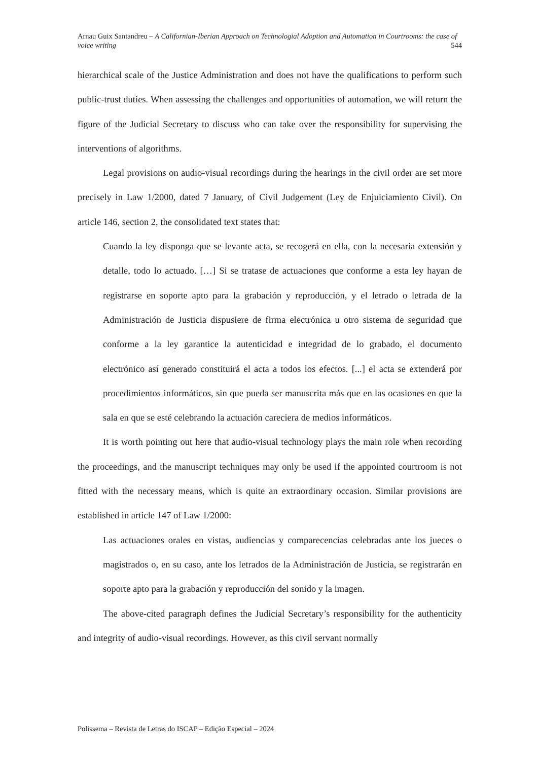Arnau Guix Santandreu – A Californian-Iberian Approach on Technologial Adoption and Automation in Courtrooms: the case of voice writing 544
hierarchical scale of the Justice Administration and does not have the qualifications to perform such public-trust duties. When assessing the challenges and opportunities of automation, we will return the figure of the Judicial Secretary to discuss who can take over the responsibility for supervising the interventions of algorithms.
Legal provisions on audio-visual recordings during the hearings in the civil order are set more precisely in Law 1/2000, dated 7 January, of Civil Judgement (Ley de Enjuiciamiento Civil). On article 146, section 2, the consolidated text states that:
Cuando la ley disponga que se levante acta, se recogerá en ella, con la necesaria extensión y detalle, todo lo actuado. […] Si se tratase de actuaciones que conforme a esta ley hayan de registrarse en soporte apto para la grabación y reproducción, y el letrado o letrada de la Administración de Justicia dispusiere de firma electrónica u otro sistema de seguridad que conforme a la ley garantice la autenticidad e integridad de lo grabado, el documento electrónico así generado constituirá el acta a todos los efectos. [...] el acta se extenderá por procedimientos informáticos, sin que pueda ser manuscrita más que en las ocasiones en que la sala en que se esté celebrando la actuación careciera de medios informáticos.
It is worth pointing out here that audio-visual technology plays the main role when recording the proceedings, and the manuscript techniques may only be used if the appointed courtroom is not fitted with the necessary means, which is quite an extraordinary occasion. Similar provisions are established in article 147 of Law 1/2000:
Las actuaciones orales en vistas, audiencias y comparecencias celebradas ante los jueces o magistrados o, en su caso, ante los letrados de la Administración de Justicia, se registrarán en soporte apto para la grabación y reproducción del sonido y la imagen.
The above-cited paragraph defines the Judicial Secretary’s responsibility for the authenticity and integrity of audio-visual recordings. However, as this civil servant normally
Polissema – Revista de Letras do ISCAP – Edição Especial – 2024